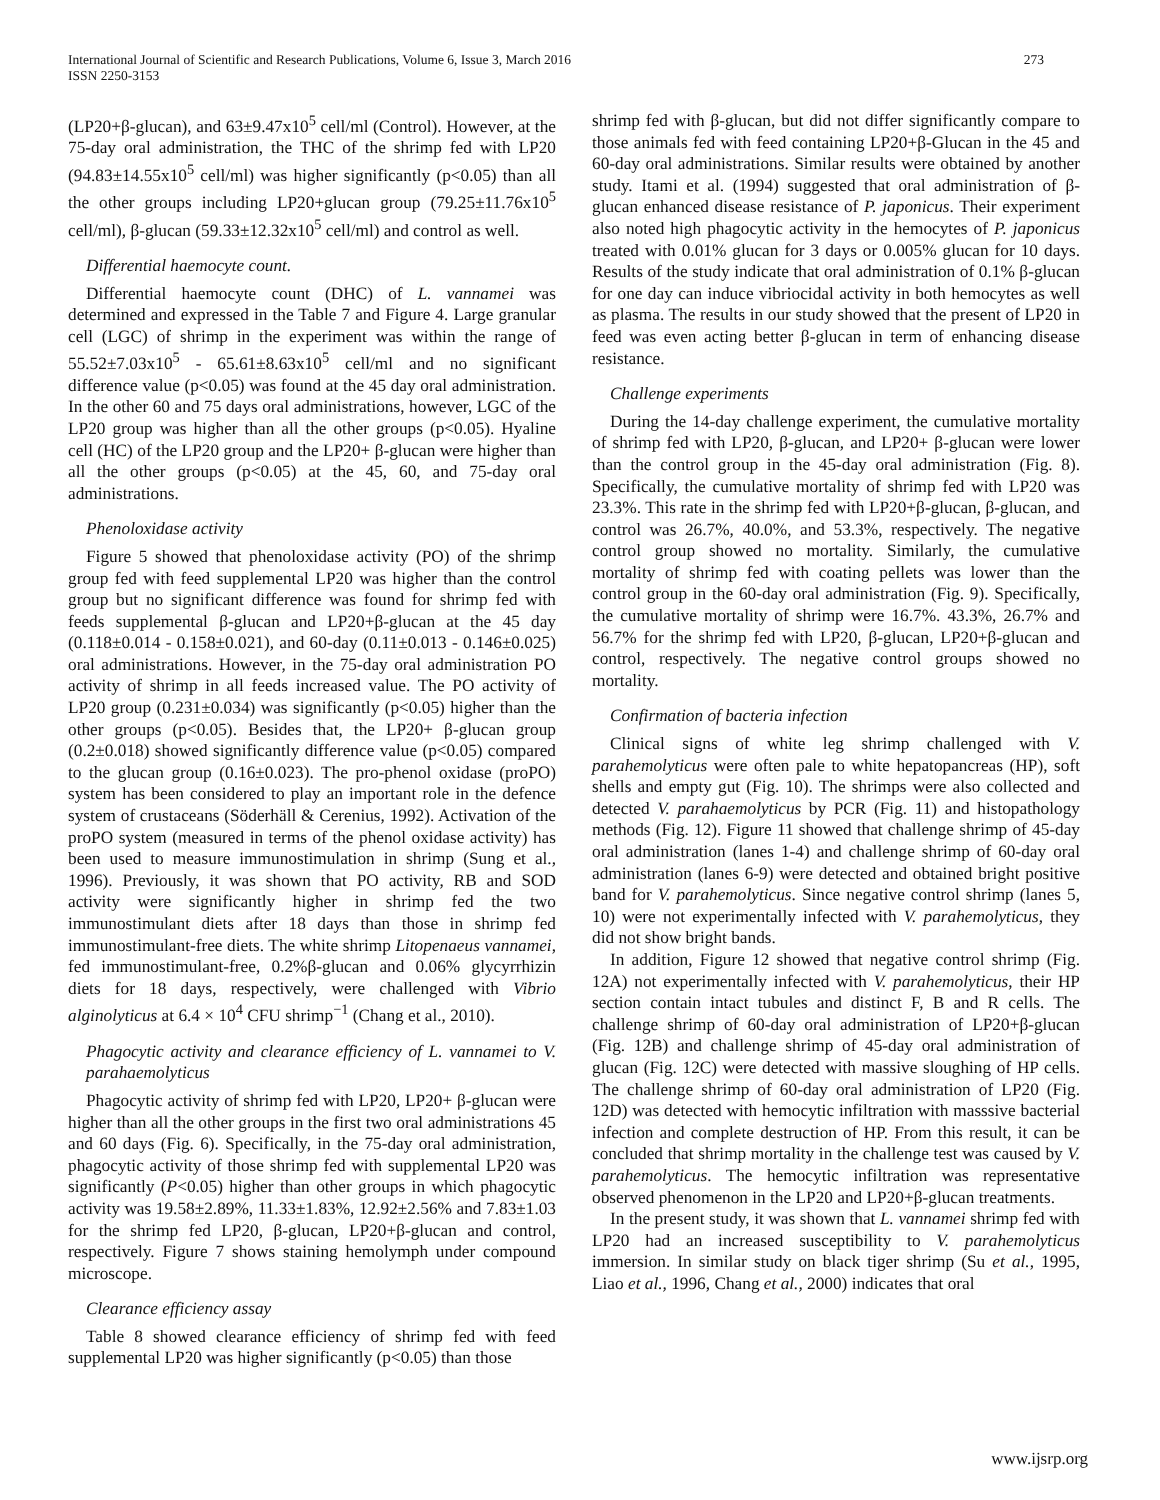International Journal of Scientific and Research Publications, Volume 6, Issue 3, March 2016
ISSN 2250-3153
273
(LP20+β-glucan), and 63±9.47x10<sup>5</sup> cell/ml (Control). However, at the 75-day oral administration, the THC of the shrimp fed with LP20 (94.83±14.55x10<sup>5</sup> cell/ml) was higher significantly (p<0.05) than all the other groups including LP20+glucan group (79.25±11.76x10<sup>5</sup> cell/ml), β-glucan (59.33±12.32x10<sup>5</sup> cell/ml) and control as well.
Differential haemocyte count.
Differential haemocyte count (DHC) of L. vannamei was determined and expressed in the Table 7 and Figure 4. Large granular cell (LGC) of shrimp in the experiment was within the range of 55.52±7.03x10<sup>5</sup> - 65.61±8.63x10<sup>5</sup> cell/ml and no significant difference value (p<0.05) was found at the 45 day oral administration. In the other 60 and 75 days oral administrations, however, LGC of the LP20 group was higher than all the other groups (p<0.05). Hyaline cell (HC) of the LP20 group and the LP20+ β-glucan were higher than all the other groups (p<0.05) at the 45, 60, and 75-day oral administrations.
Phenoloxidase activity
Figure 5 showed that phenoloxidase activity (PO) of the shrimp group fed with feed supplemental LP20 was higher than the control group but no significant difference was found for shrimp fed with feeds supplemental β-glucan and LP20+β-glucan at the 45 day (0.118±0.014 - 0.158±0.021), and 60-day (0.11±0.013 - 0.146±0.025) oral administrations. However, in the 75-day oral administration PO activity of shrimp in all feeds increased value. The PO activity of LP20 group (0.231±0.034) was significantly (p<0.05) higher than the other groups (p<0.05). Besides that, the LP20+ β-glucan group (0.2±0.018) showed significantly difference value (p<0.05) compared to the glucan group (0.16±0.023). The pro-phenol oxidase (proPO) system has been considered to play an important role in the defence system of crustaceans (Söderhäll & Cerenius, 1992). Activation of the proPO system (measured in terms of the phenol oxidase activity) has been used to measure immunostimulation in shrimp (Sung et al., 1996). Previously, it was shown that PO activity, RB and SOD activity were significantly higher in shrimp fed the two immunostimulant diets after 18 days than those in shrimp fed immunostimulant-free diets. The white shrimp Litopenaeus vannamei, fed immunostimulant-free, 0.2%β-glucan and 0.06% glycyrrhizin diets for 18 days, respectively, were challenged with Vibrio alginolyticus at 6.4 × 10<sup>4</sup> CFU shrimp<sup>−1</sup> (Chang et al., 2010).
Phagocytic activity and clearance efficiency of L. vannamei to V. parahaemolyticus
Phagocytic activity of shrimp fed with LP20, LP20+ β-glucan were higher than all the other groups in the first two oral administrations 45 and 60 days (Fig. 6). Specifically, in the 75-day oral administration, phagocytic activity of those shrimp fed with supplemental LP20 was significantly (P<0.05) higher than other groups in which phagocytic activity was 19.58±2.89%, 11.33±1.83%, 12.92±2.56% and 7.83±1.03 for the shrimp fed LP20, β-glucan, LP20+β-glucan and control, respectively. Figure 7 shows staining hemolymph under compound microscope.
Clearance efficiency assay
Table 8 showed clearance efficiency of shrimp fed with feed supplemental LP20 was higher significantly (p<0.05) than those
shrimp fed with β-glucan, but did not differ significantly compare to those animals fed with feed containing LP20+β-Glucan in the 45 and 60-day oral administrations. Similar results were obtained by another study. Itami et al. (1994) suggested that oral administration of β-glucan enhanced disease resistance of P. japonicus. Their experiment also noted high phagocytic activity in the hemocytes of P. japonicus treated with 0.01% glucan for 3 days or 0.005% glucan for 10 days. Results of the study indicate that oral administration of 0.1% β-glucan for one day can induce vibriocidal activity in both hemocytes as well as plasma. The results in our study showed that the present of LP20 in feed was even acting better β-glucan in term of enhancing disease resistance.
Challenge experiments
During the 14-day challenge experiment, the cumulative mortality of shrimp fed with LP20, β-glucan, and LP20+ β-glucan were lower than the control group in the 45-day oral administration (Fig. 8). Specifically, the cumulative mortality of shrimp fed with LP20 was 23.3%. This rate in the shrimp fed with LP20+β-glucan, β-glucan, and control was 26.7%, 40.0%, and 53.3%, respectively. The negative control group showed no mortality. Similarly, the cumulative mortality of shrimp fed with coating pellets was lower than the control group in the 60-day oral administration (Fig. 9). Specifically, the cumulative mortality of shrimp were 16.7%. 43.3%, 26.7% and 56.7% for the shrimp fed with LP20, β-glucan, LP20+β-glucan and control, respectively. The negative control groups showed no mortality.
Confirmation of bacteria infection
Clinical signs of white leg shrimp challenged with V. parahemolyticus were often pale to white hepatopancreas (HP), soft shells and empty gut (Fig. 10). The shrimps were also collected and detected V. parahaemolyticus by PCR (Fig. 11) and histopathology methods (Fig. 12). Figure 11 showed that challenge shrimp of 45-day oral administration (lanes 1-4) and challenge shrimp of 60-day oral administration (lanes 6-9) were detected and obtained bright positive band for V. parahemolyticus. Since negative control shrimp (lanes 5, 10) were not experimentally infected with V. parahemolyticus, they did not show bright bands.
In addition, Figure 12 showed that negative control shrimp (Fig. 12A) not experimentally infected with V. parahemolyticus, their HP section contain intact tubules and distinct F, B and R cells. The challenge shrimp of 60-day oral administration of LP20+β-glucan (Fig. 12B) and challenge shrimp of 45-day oral administration of glucan (Fig. 12C) were detected with massive sloughing of HP cells. The challenge shrimp of 60-day oral administration of LP20 (Fig. 12D) was detected with hemocytic infiltration with masssive bacterial infection and complete destruction of HP. From this result, it can be concluded that shrimp mortality in the challenge test was caused by V. parahemolyticus. The hemocytic infiltration was representative observed phenomenon in the LP20 and LP20+β-glucan treatments.
In the present study, it was shown that L. vannamei shrimp fed with LP20 had an increased susceptibility to V. parahemolyticus immersion. In similar study on black tiger shrimp (Su et al., 1995, Liao et al., 1996, Chang et al., 2000) indicates that oral
www.ijsrp.org